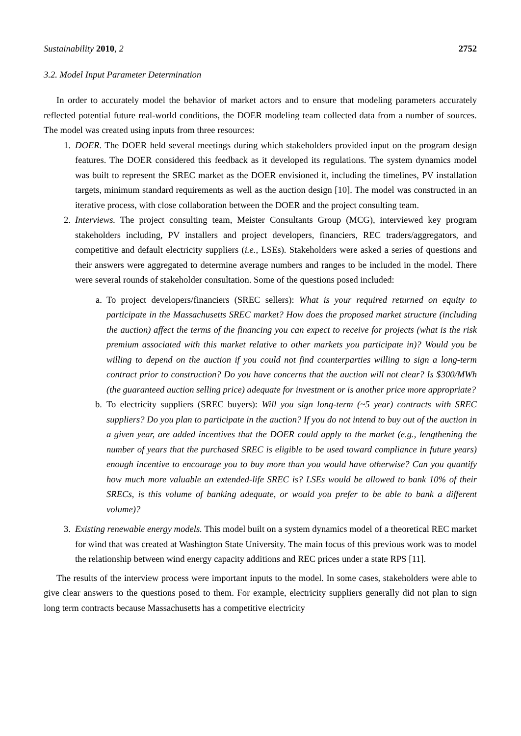Sustainability 2010, 2 2752
3.2. Model Input Parameter Determination
In order to accurately model the behavior of market actors and to ensure that modeling parameters accurately reflected potential future real-world conditions, the DOER modeling team collected data from a number of sources. The model was created using inputs from three resources:
1. DOER. The DOER held several meetings during which stakeholders provided input on the program design features. The DOER considered this feedback as it developed its regulations. The system dynamics model was built to represent the SREC market as the DOER envisioned it, including the timelines, PV installation targets, minimum standard requirements as well as the auction design [10]. The model was constructed in an iterative process, with close collaboration between the DOER and the project consulting team.
2. Interviews. The project consulting team, Meister Consultants Group (MCG), interviewed key program stakeholders including, PV installers and project developers, financiers, REC traders/aggregators, and competitive and default electricity suppliers (i.e., LSEs). Stakeholders were asked a series of questions and their answers were aggregated to determine average numbers and ranges to be included in the model. There were several rounds of stakeholder consultation. Some of the questions posed included:
a. To project developers/financiers (SREC sellers): What is your required returned on equity to participate in the Massachusetts SREC market? How does the proposed market structure (including the auction) affect the terms of the financing you can expect to receive for projects (what is the risk premium associated with this market relative to other markets you participate in)? Would you be willing to depend on the auction if you could not find counterparties willing to sign a long-term contract prior to construction? Do you have concerns that the auction will not clear? Is $300/MWh (the guaranteed auction selling price) adequate for investment or is another price more appropriate?
b. To electricity suppliers (SREC buyers): Will you sign long-term (~5 year) contracts with SREC suppliers? Do you plan to participate in the auction? If you do not intend to buy out of the auction in a given year, are added incentives that the DOER could apply to the market (e.g., lengthening the number of years that the purchased SREC is eligible to be used toward compliance in future years) enough incentive to encourage you to buy more than you would have otherwise? Can you quantify how much more valuable an extended-life SREC is? LSEs would be allowed to bank 10% of their SRECs, is this volume of banking adequate, or would you prefer to be able to bank a different volume)?
3. Existing renewable energy models. This model built on a system dynamics model of a theoretical REC market for wind that was created at Washington State University. The main focus of this previous work was to model the relationship between wind energy capacity additions and REC prices under a state RPS [11].
The results of the interview process were important inputs to the model. In some cases, stakeholders were able to give clear answers to the questions posed to them. For example, electricity suppliers generally did not plan to sign long term contracts because Massachusetts has a competitive electricity